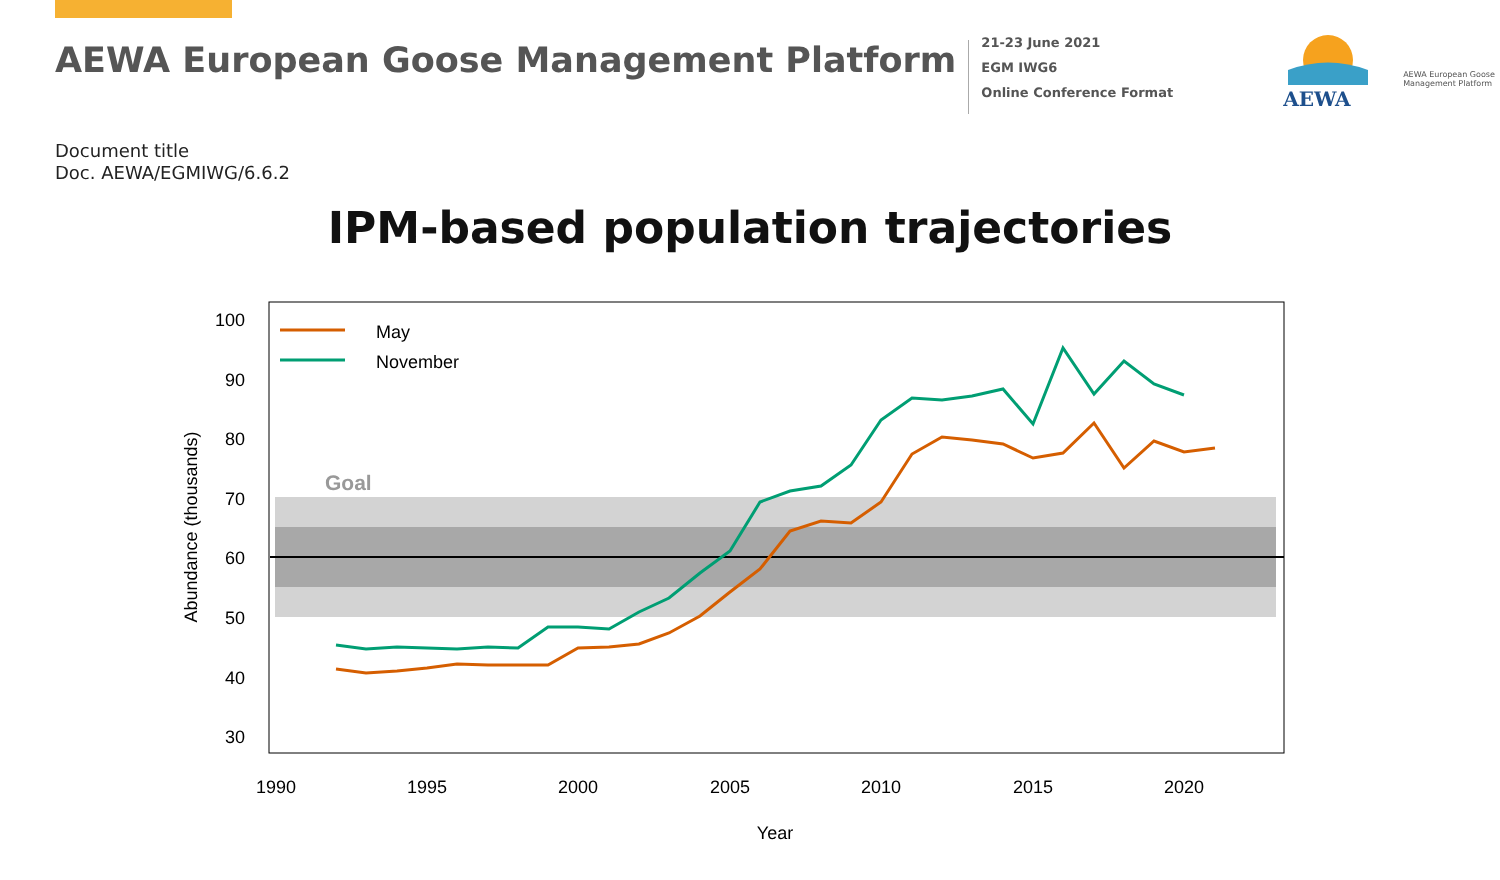AEWA European Goose Management Platform
21-23 June 2021
EGM IWG6
Online Conference Format
AEWA
AEWA European Goose
Management Platform
Document title
Doc. AEWA/EGMIWG/6.6.2
IPM-based population trajectories
Goal
100
90
80
70
60
50
40
30
1990
1995
2000
2005
2010
2015
2020
Year
Abundance (thousands)
May
November